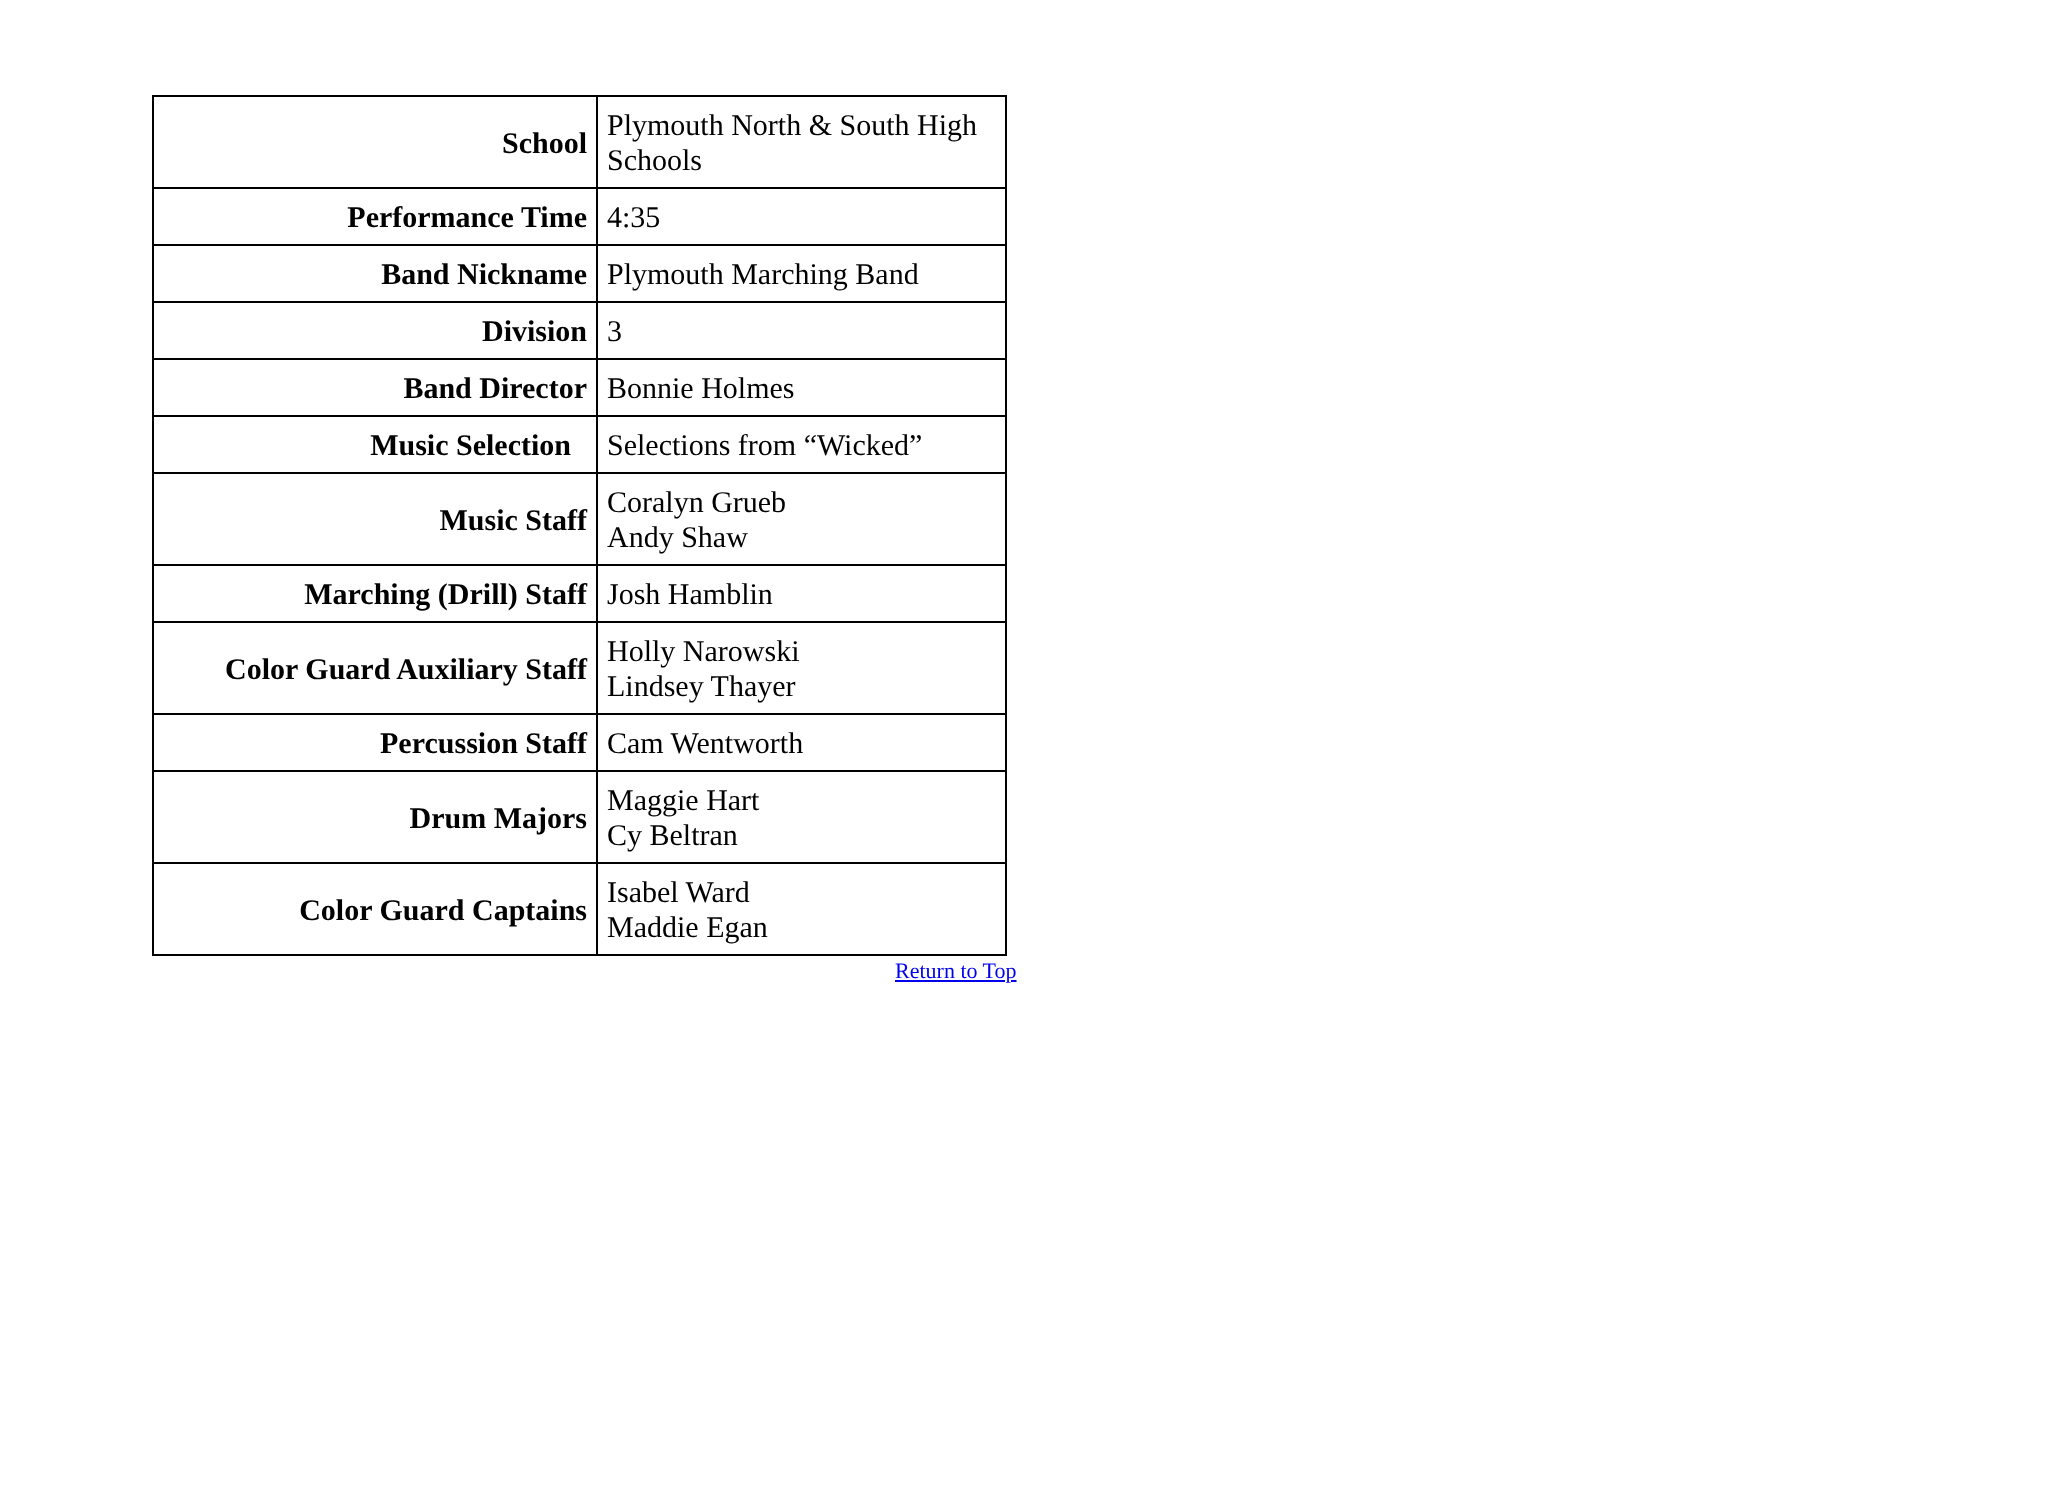| School | Plymouth North & South High Schools |
| Performance Time | 4:35 |
| Band Nickname | Plymouth Marching Band |
| Division | 3 |
| Band Director | Bonnie Holmes |
| Music Selection | Selections from “Wicked” |
| Music Staff | Coralyn Grueb Andy Shaw |
| Marching (Drill) Staff | Josh Hamblin |
| Color Guard Auxiliary Staff | Holly Narowski Lindsey Thayer |
| Percussion Staff | Cam Wentworth |
| Drum Majors | Maggie Hart Cy Beltran |
| Color Guard Captains | Isabel Ward Maddie Egan |
Return to Top